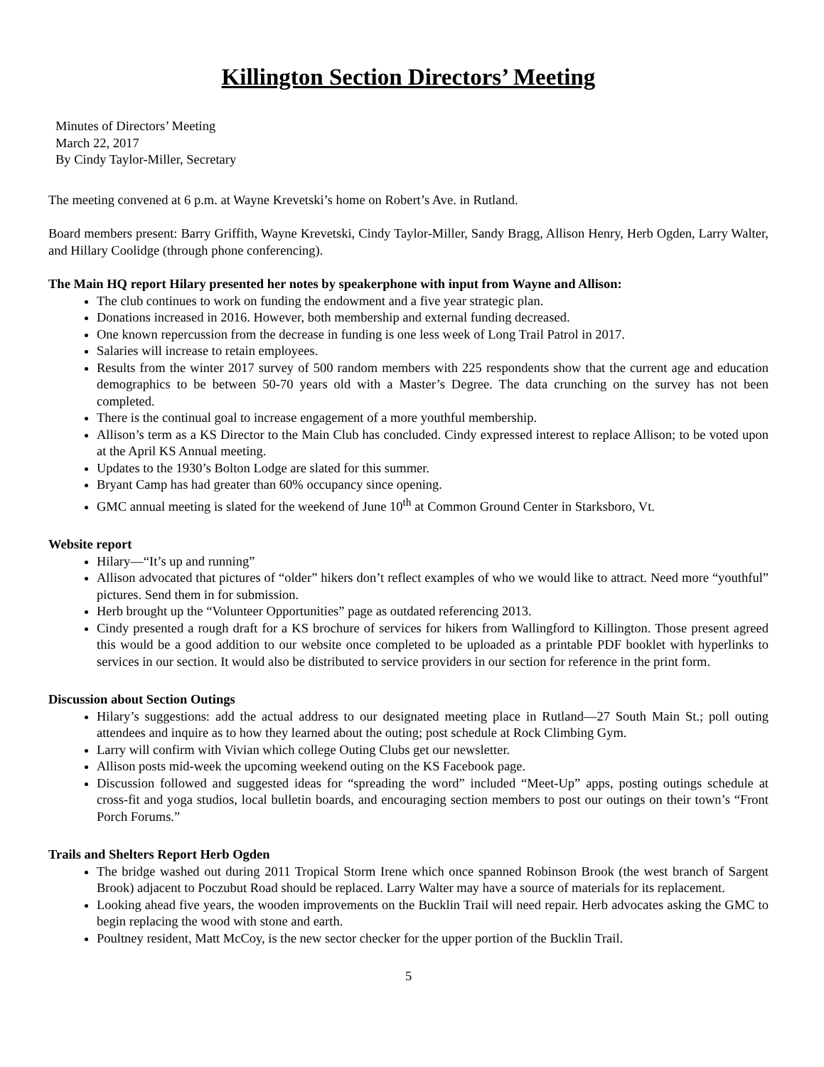Killington Section Directors’ Meeting
Minutes of Directors’ Meeting
March 22, 2017
By Cindy Taylor-Miller, Secretary
The meeting convened at 6 p.m. at Wayne Krevetski’s home on Robert’s Ave. in Rutland.
Board members present: Barry Griffith, Wayne Krevetski, Cindy Taylor-Miller, Sandy Bragg, Allison Henry, Herb Ogden, Larry Walter, and Hillary Coolidge (through phone conferencing).
The Main HQ report Hilary presented her notes by speakerphone with input from Wayne and Allison:
The club continues to work on funding the endowment and a five year strategic plan.
Donations increased in 2016. However, both membership and external funding decreased.
One known repercussion from the decrease in funding is one less week of Long Trail Patrol in 2017.
Salaries will increase to retain employees.
Results from the winter 2017 survey of 500 random members with 225 respondents show that the current age and education demographics to be between 50-70 years old with a Master’s Degree. The data crunching on the survey has not been completed.
There is the continual goal to increase engagement of a more youthful membership.
Allison’s term as a KS Director to the Main Club has concluded. Cindy expressed interest to replace Allison; to be voted upon at the April KS Annual meeting.
Updates to the 1930’s Bolton Lodge are slated for this summer.
Bryant Camp has had greater than 60% occupancy since opening.
GMC annual meeting is slated for the weekend of June 10<sup>th</sup> at Common Ground Center in Starksboro, Vt.
Website report
Hilary—“It’s up and running”
Allison advocated that pictures of “older” hikers don’t reflect examples of who we would like to attract. Need more “youthful” pictures. Send them in for submission.
Herb brought up the “Volunteer Opportunities” page as outdated referencing 2013.
Cindy presented a rough draft for a KS brochure of services for hikers from Wallingford to Killington. Those present agreed this would be a good addition to our website once completed to be uploaded as a printable PDF booklet with hyperlinks to services in our section. It would also be distributed to service providers in our section for reference in the print form.
Discussion about Section Outings
Hilary’s suggestions: add the actual address to our designated meeting place in Rutland—27 South Main St.; poll outing attendees and inquire as to how they learned about the outing; post schedule at Rock Climbing Gym.
Larry will confirm with Vivian which college Outing Clubs get our newsletter.
Allison posts mid-week the upcoming weekend outing on the KS Facebook page.
Discussion followed and suggested ideas for “spreading the word” included “Meet-Up” apps, posting outings schedule at cross-fit and yoga studios, local bulletin boards, and encouraging section members to post our outings on their town’s “Front Porch Forums.”
Trails and Shelters Report Herb Ogden
The bridge washed out during 2011 Tropical Storm Irene which once spanned Robinson Brook (the west branch of Sargent Brook) adjacent to Poczubut Road should be replaced. Larry Walter may have a source of materials for its replacement.
Looking ahead five years, the wooden improvements on the Bucklin Trail will need repair. Herb advocates asking the GMC to begin replacing the wood with stone and earth.
Poultney resident, Matt McCoy, is the new sector checker for the upper portion of the Bucklin Trail.
5